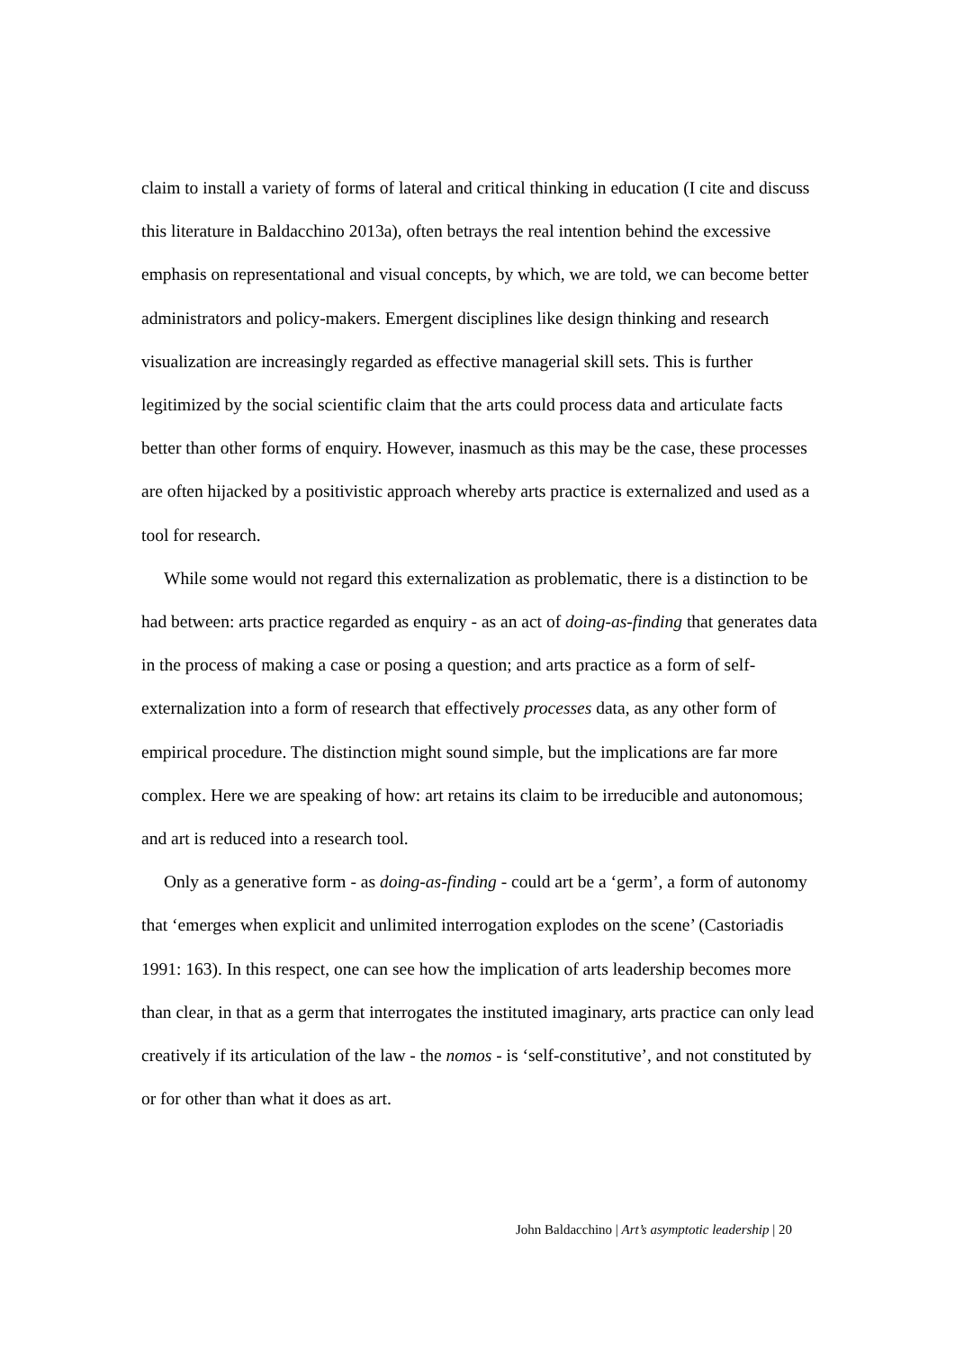claim to install a variety of forms of lateral and critical thinking in education (I cite and discuss this literature in Baldacchino 2013a), often betrays the real intention behind the excessive emphasis on representational and visual concepts, by which, we are told, we can become better administrators and policy-makers. Emergent disciplines like design thinking and research visualization are increasingly regarded as effective managerial skill sets. This is further legitimized by the social scientific claim that the arts could process data and articulate facts better than other forms of enquiry. However, inasmuch as this may be the case, these processes are often hijacked by a positivistic approach whereby arts practice is externalized and used as a tool for research.
While some would not regard this externalization as problematic, there is a distinction to be had between: arts practice regarded as enquiry - as an act of doing-as-finding that generates data in the process of making a case or posing a question; and arts practice as a form of self-externalization into a form of research that effectively processes data, as any other form of empirical procedure. The distinction might sound simple, but the implications are far more complex. Here we are speaking of how: art retains its claim to be irreducible and autonomous; and art is reduced into a research tool.
Only as a generative form - as doing-as-finding - could art be a ‘germ’, a form of autonomy that ‘emerges when explicit and unlimited interrogation explodes on the scene’ (Castoriadis 1991: 163). In this respect, one can see how the implication of arts leadership becomes more than clear, in that as a germ that interrogates the instituted imaginary, arts practice can only lead creatively if its articulation of the law - the nomos - is ‘self-constitutive’, and not constituted by or for other than what it does as art.
John Baldacchino | Art’s asymptotic leadership | 20